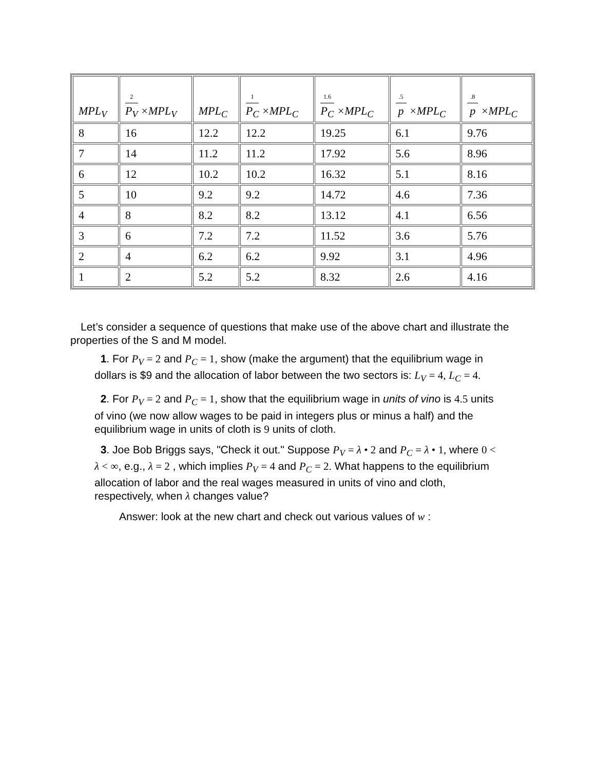| MPL<sub>V</sub> | 2 P<sub>V</sub> ×MPL<sub>V</sub> | MPL<sub>C</sub> | 1 P<sub>C</sub> ×MPL<sub>C</sub> | 1.6 P<sub>C</sub> ×MPL<sub>C</sub> | .5 p ×MPL<sub>C</sub> | .8 p ×MPL<sub>C</sub> |
| --- | --- | --- | --- | --- | --- | --- |
| 8 | 16 | 12.2 | 12.2 | 19.25 | 6.1 | 9.76 |
| 7 | 14 | 11.2 | 11.2 | 17.92 | 5.6 | 8.96 |
| 6 | 12 | 10.2 | 10.2 | 16.32 | 5.1 | 8.16 |
| 5 | 10 | 9.2 | 9.2 | 14.72 | 4.6 | 7.36 |
| 4 | 8 | 8.2 | 8.2 | 13.12 | 4.1 | 6.56 |
| 3 | 6 | 7.2 | 7.2 | 11.52 | 3.6 | 5.76 |
| 2 | 4 | 6.2 | 6.2 | 9.92 | 3.1 | 4.96 |
| 1 | 2 | 5.2 | 5.2 | 8.32 | 2.6 | 4.16 |
Let’s consider a sequence of questions that make use of the above chart and illustrate the properties of the S and M model.
1. For P<sub>V</sub> = 2 and P<sub>C</sub> = 1, show (make the argument) that the equilibrium wage in dollars is $9 and the allocation of labor between the two sectors is: L<sub>V</sub> = 4, L<sub>C</sub> = 4.
2. For P<sub>V</sub> = 2 and P<sub>C</sub> = 1, show that the equilibrium wage in units of vino is 4.5 units of vino (we now allow wages to be paid in integers plus or minus a half) and the equilibrium wage in units of cloth is 9 units of cloth.
3. Joe Bob Briggs says, "Check it out." Suppose P<sub>V</sub> = λ • 2 and P<sub>C</sub> = λ • 1, where 0 < λ < ∞, e.g., λ = 2 , which implies P<sub>V</sub> = 4 and P<sub>C</sub> = 2. What happens to the equilibrium allocation of labor and the real wages measured in units of vino and cloth, respectively, when λ changes value?
Answer: look at the new chart and check out various values of w :